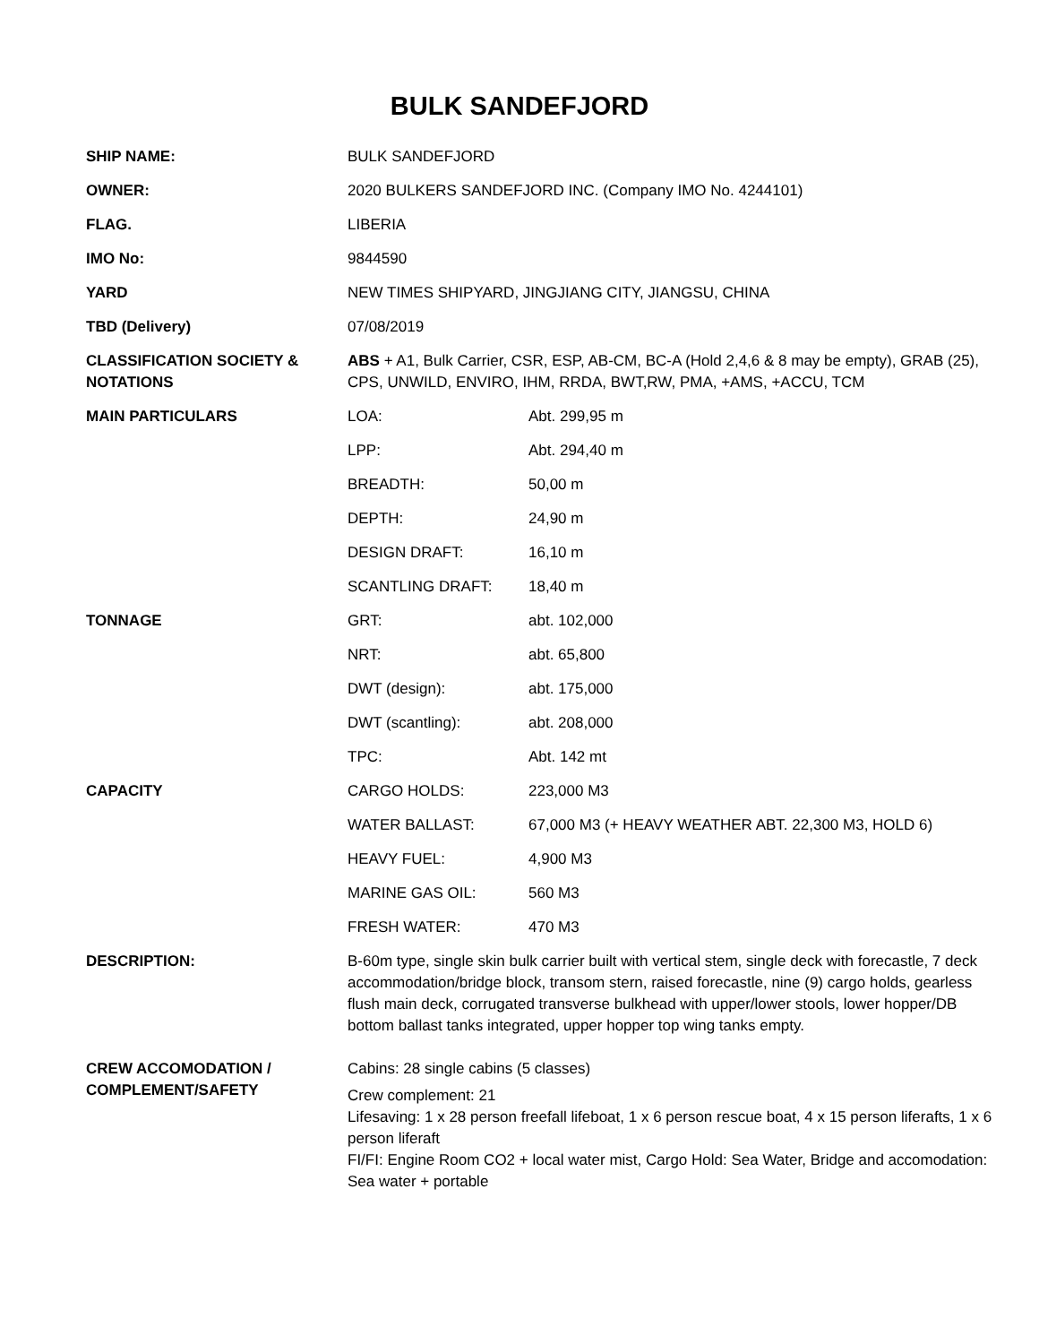BULK SANDEFJORD
| SHIP NAME: | BULK SANDEFJORD | |
| OWNER: | 2020 BULKERS SANDEFJORD INC. (Company IMO No. 4244101) | |
| FLAG. | LIBERIA | |
| IMO No: | 9844590 | |
| YARD | NEW TIMES SHIPYARD, JINGJIANG CITY, JIANGSU, CHINA | |
| TBD (Delivery) | 07/08/2019 | |
| CLASSIFICATION SOCIETY & NOTATIONS | ABS + A1, Bulk Carrier, CSR, ESP, AB-CM, BC-A (Hold 2,4,6 & 8 may be empty), GRAB (25), CPS, UNWILD, ENVIRO, IHM, RRDA, BWT,RW, PMA, +AMS, +ACCU, TCM | |
| MAIN PARTICULARS | LOA: | Abt. 299,95 m |
| | LPP: | Abt. 294,40 m |
| | BREADTH: | 50,00 m |
| | DEPTH: | 24,90 m |
| | DESIGN DRAFT: | 16,10 m |
| | SCANTLING DRAFT: | 18,40 m |
| TONNAGE | GRT: | abt. 102,000 |
| | NRT: | abt. 65,800 |
| | DWT (design): | abt. 175,000 |
| | DWT (scantling): | abt. 208,000 |
| | TPC: | Abt. 142 mt |
| CAPACITY | CARGO HOLDS: | 223,000 M3 |
| | WATER BALLAST: | 67,000 M3 (+ HEAVY WEATHER ABT. 22,300 M3, HOLD 6) |
| | HEAVY FUEL: | 4,900 M3 |
| | MARINE GAS OIL: | 560 M3 |
| | FRESH WATER: | 470 M3 |
| DESCRIPTION: | B-60m type, single skin bulk carrier built with vertical stem, single deck with forecastle, 7 deck accommodation/bridge block, transom stern, raised forecastle, nine (9) cargo holds, gearless flush main deck, corrugated transverse bulkhead with upper/lower stools, lower hopper/DB bottom ballast tanks integrated, upper hopper top wing tanks empty. | |
| CREW ACCOMODATION / COMPLEMENT/SAFETY | Cabins: 28 single cabins (5 classes) Crew complement: 21 Lifesaving: 1 x 28 person freefall lifeboat, 1 x 6 person rescue boat, 4 x 15 person liferafts, 1 x 6 person liferaft FI/FI: Engine Room CO2 + local water mist, Cargo Hold: Sea Water, Bridge and accomodation: Sea water + portable | |